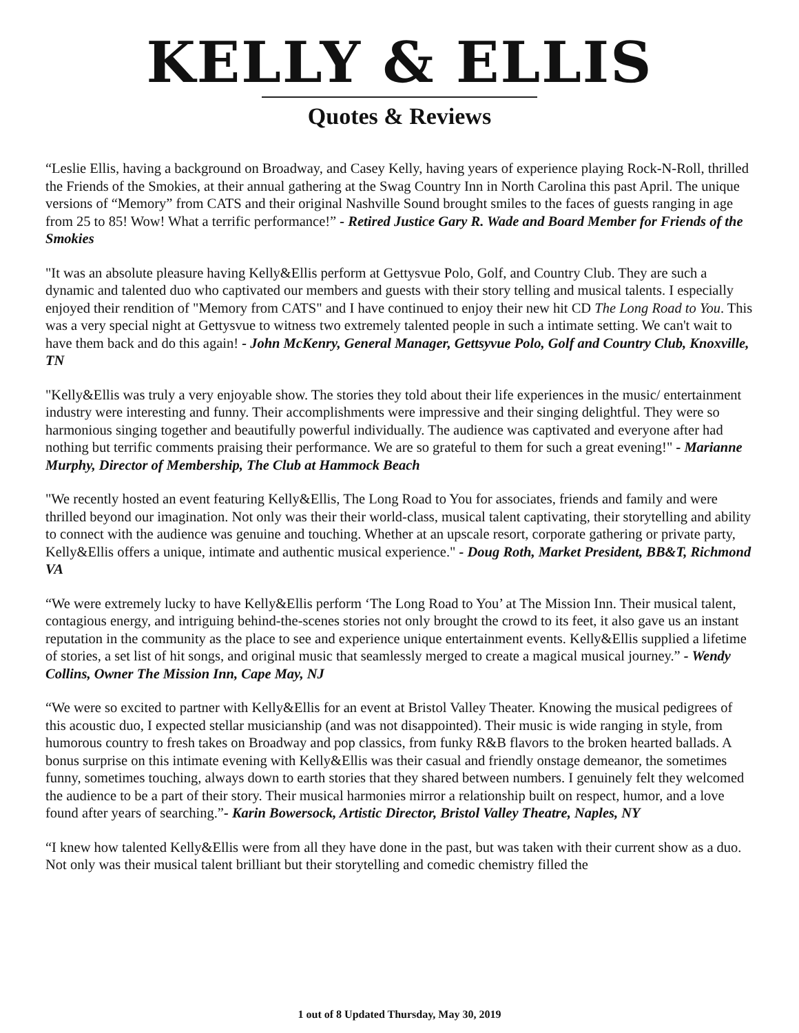KELLY & ELLIS
Quotes & Reviews
“Leslie Ellis, having a background on Broadway, and Casey Kelly, having years of experience playing Rock-N-Roll, thrilled the Friends of the Smokies, at their annual gathering at the Swag Country Inn in North Carolina this past April. The unique versions of “Memory” from CATS and their original Nashville Sound brought smiles to the faces of guests ranging in age from 25 to 85! Wow! What a terrific performance!” - Retired Justice Gary R. Wade and Board Member for Friends of the Smokies
"It was an absolute pleasure having Kelly&Ellis perform at Gettysvue Polo, Golf, and Country Club. They are such a dynamic and talented duo who captivated our members and guests with their story telling and musical talents. I especially enjoyed their rendition of "Memory from CATS" and I have continued to enjoy their new hit CD The Long Road to You. This was a very special night at Gettysvue to witness two extremely talented people in such a intimate setting. We can't wait to have them back and do this again! - John McKenry, General Manager, Gettsyvue Polo, Golf and Country Club, Knoxville, TN
"Kelly&Ellis was truly a very enjoyable show. The stories they told about their life experiences in the music/ entertainment industry were interesting and funny. Their accomplishments were impressive and their singing delightful. They were so harmonious singing together and beautifully powerful individually. The audience was captivated and everyone after had nothing but terrific comments praising their performance. We are so grateful to them for such a great evening!" - Marianne Murphy, Director of Membership, The Club at Hammock Beach
"We recently hosted an event featuring Kelly&Ellis, The Long Road to You for associates, friends and family and were thrilled beyond our imagination. Not only was their their world-class, musical talent captivating, their storytelling and ability to connect with the audience was genuine and touching. Whether at an upscale resort, corporate gathering or private party, Kelly&Ellis offers a unique, intimate and authentic musical experience." - Doug Roth, Market President, BB&T, Richmond VA
“We were extremely lucky to have Kelly&Ellis perform ‘The Long Road to You’ at The Mission Inn. Their musical talent, contagious energy, and intriguing behind-the-scenes stories not only brought the crowd to its feet, it also gave us an instant reputation in the community as the place to see and experience unique entertainment events. Kelly&Ellis supplied a lifetime of stories, a set list of hit songs, and original music that seamlessly merged to create a magical musical journey.” - Wendy Collins, Owner The Mission Inn, Cape May, NJ
“We were so excited to partner with Kelly&Ellis for an event at Bristol Valley Theater. Knowing the musical pedigrees of this acoustic duo, I expected stellar musicianship (and was not disappointed). Their music is wide ranging in style, from humorous country to fresh takes on Broadway and pop classics, from funky R&B flavors to the broken hearted ballads. A bonus surprise on this intimate evening with Kelly&Ellis was their casual and friendly onstage demeanor, the sometimes funny, sometimes touching, always down to earth stories that they shared between numbers. I genuinely felt they welcomed the audience to be a part of their story. Their musical harmonies mirror a relationship built on respect, humor, and a love found after years of searching.”- Karin Bowersock, Artistic Director, Bristol Valley Theatre, Naples, NY
“I knew how talented Kelly&Ellis were from all they have done in the past, but was taken with their current show as a duo. Not only was their musical talent brilliant but their storytelling and comedic chemistry filled the
1 out of 8 Updated Thursday, May 30, 2019